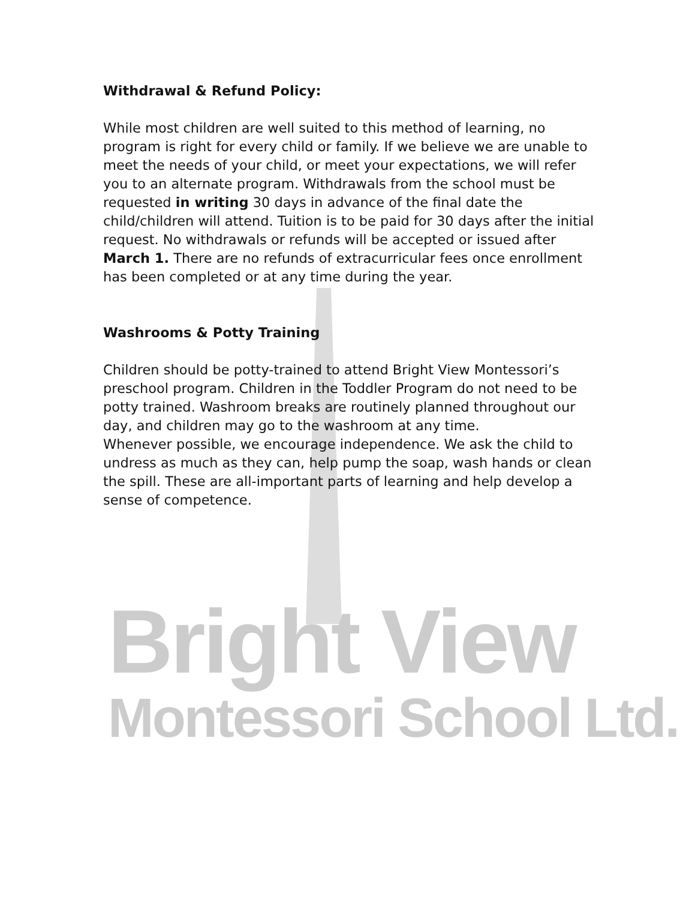Withdrawal & Refund Policy:
While most children are well suited to this method of learning, no program is right for every child or family. If we believe we are unable to meet the needs of your child, or meet your expectations, we will refer you to an alternate program. Withdrawals from the school must be requested in writing 30 days in advance of the final date the child/children will attend. Tuition is to be paid for 30 days after the initial request. No withdrawals or refunds will be accepted or issued after March 1. There are no refunds of extracurricular fees once enrollment has been completed or at any time during the year.
Washrooms & Potty Training
Children should be potty-trained to attend Bright View Montessori’s preschool program. Children in the Toddler Program do not need to be potty trained. Washroom breaks are routinely planned throughout our day, and children may go to the washroom at any time.
Whenever possible, we encourage independence. We ask the child to undress as much as they can, help pump the soap, wash hands or clean the spill. These are all-important parts of learning and help develop a sense of competence.
Bright View
Montessori School Ltd.